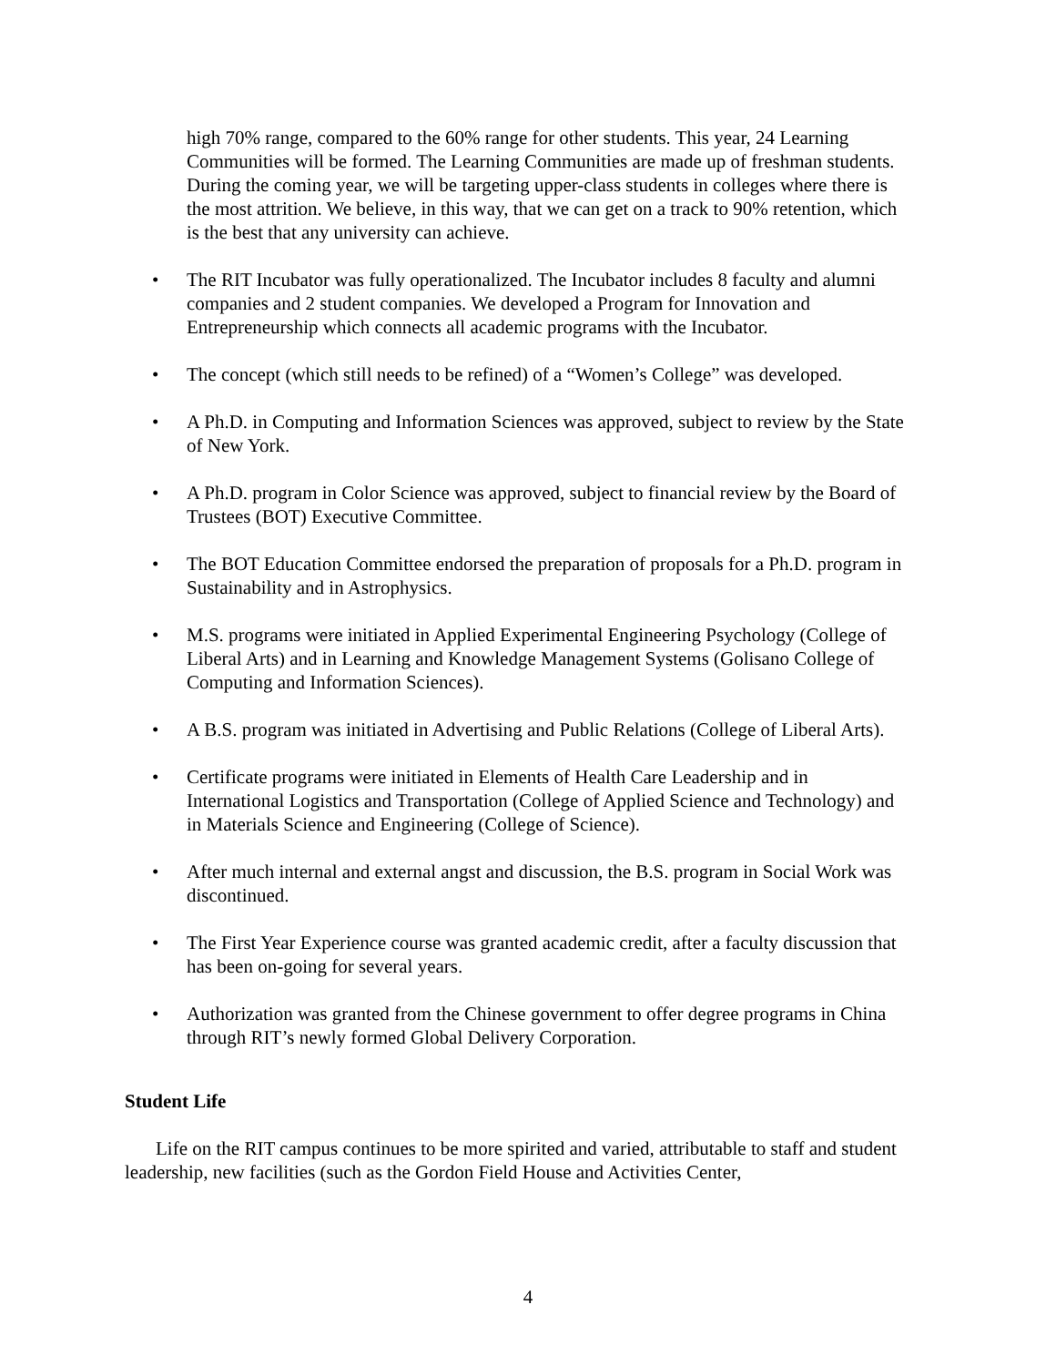high 70% range, compared to the 60% range for other students. This year, 24 Learning Communities will be formed. The Learning Communities are made up of freshman students. During the coming year, we will be targeting upper-class students in colleges where there is the most attrition. We believe, in this way, that we can get on a track to 90% retention, which is the best that any university can achieve.
• The RIT Incubator was fully operationalized. The Incubator includes 8 faculty and alumni companies and 2 student companies. We developed a Program for Innovation and Entrepreneurship which connects all academic programs with the Incubator.
• The concept (which still needs to be refined) of a “Women’s College” was developed.
• A Ph.D. in Computing and Information Sciences was approved, subject to review by the State of New York.
• A Ph.D. program in Color Science was approved, subject to financial review by the Board of Trustees (BOT) Executive Committee.
• The BOT Education Committee endorsed the preparation of proposals for a Ph.D. program in Sustainability and in Astrophysics.
• M.S. programs were initiated in Applied Experimental Engineering Psychology (College of Liberal Arts) and in Learning and Knowledge Management Systems (Golisano College of Computing and Information Sciences).
• A B.S. program was initiated in Advertising and Public Relations (College of Liberal Arts).
• Certificate programs were initiated in Elements of Health Care Leadership and in International Logistics and Transportation (College of Applied Science and Technology) and in Materials Science and Engineering (College of Science).
• After much internal and external angst and discussion, the B.S. program in Social Work was discontinued.
• The First Year Experience course was granted academic credit, after a faculty discussion that has been on-going for several years.
• Authorization was granted from the Chinese government to offer degree programs in China through RIT’s newly formed Global Delivery Corporation.
Student Life
Life on the RIT campus continues to be more spirited and varied, attributable to staff and student leadership, new facilities (such as the Gordon Field House and Activities Center,
4